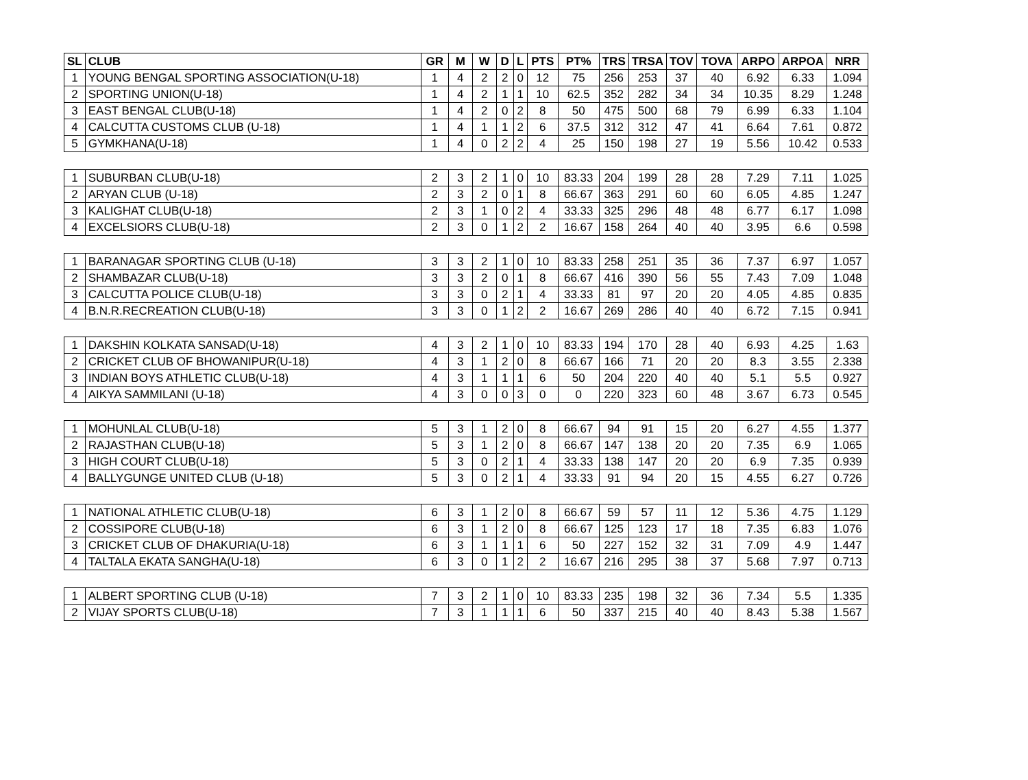| SL | CLUB | GR | M | W | D | L | PTS | PT% | TRS | TRSA | TOV | TOVA | ARPO | ARPOA | NRR |
| --- | --- | --- | --- | --- | --- | --- | --- | --- | --- | --- | --- | --- | --- | --- | --- |
| 1 | YOUNG BENGAL SPORTING ASSOCIATION(U-18) | 1 | 4 | 2 | 2 | 0 | 12 | 75 | 256 | 253 | 37 | 40 | 6.92 | 6.33 | 1.094 |
| 2 | SPORTING UNION(U-18) | 1 | 4 | 2 | 1 | 1 | 10 | 62.5 | 352 | 282 | 34 | 34 | 10.35 | 8.29 | 1.248 |
| 3 | EAST BENGAL CLUB(U-18) | 1 | 4 | 2 | 0 | 2 | 8 | 50 | 475 | 500 | 68 | 79 | 6.99 | 6.33 | 1.104 |
| 4 | CALCUTTA CUSTOMS CLUB (U-18) | 1 | 4 | 1 | 1 | 2 | 6 | 37.5 | 312 | 312 | 47 | 41 | 6.64 | 7.61 | 0.872 |
| 5 | GYMKHANA(U-18) | 1 | 4 | 0 | 2 | 2 | 4 | 25 | 150 | 198 | 27 | 19 | 5.56 | 10.42 | 0.533 |
| 1 | SUBURBAN CLUB(U-18) | 2 | 3 | 2 | 1 | 0 | 10 | 83.33 | 204 | 199 | 28 | 28 | 7.29 | 7.11 | 1.025 |
| 2 | ARYAN CLUB (U-18) | 2 | 3 | 2 | 0 | 1 | 8 | 66.67 | 363 | 291 | 60 | 60 | 6.05 | 4.85 | 1.247 |
| 3 | KALIGHAT CLUB(U-18) | 2 | 3 | 1 | 0 | 2 | 4 | 33.33 | 325 | 296 | 48 | 48 | 6.77 | 6.17 | 1.098 |
| 4 | EXCELSIORS CLUB(U-18) | 2 | 3 | 0 | 1 | 2 | 2 | 16.67 | 158 | 264 | 40 | 40 | 3.95 | 6.6 | 0.598 |
| 1 | BARANAGAR SPORTING CLUB (U-18) | 3 | 3 | 2 | 1 | 0 | 10 | 83.33 | 258 | 251 | 35 | 36 | 7.37 | 6.97 | 1.057 |
| 2 | SHAMBAZAR CLUB(U-18) | 3 | 3 | 2 | 0 | 1 | 8 | 66.67 | 416 | 390 | 56 | 55 | 7.43 | 7.09 | 1.048 |
| 3 | CALCUTTA POLICE CLUB(U-18) | 3 | 3 | 0 | 2 | 1 | 4 | 33.33 | 81 | 97 | 20 | 20 | 4.05 | 4.85 | 0.835 |
| 4 | B.N.R.RECREATION CLUB(U-18) | 3 | 3 | 0 | 1 | 2 | 2 | 16.67 | 269 | 286 | 40 | 40 | 6.72 | 7.15 | 0.941 |
| 1 | DAKSHIN KOLKATA SANSAD(U-18) | 4 | 3 | 2 | 1 | 0 | 10 | 83.33 | 194 | 170 | 28 | 40 | 6.93 | 4.25 | 1.63 |
| 2 | CRICKET CLUB OF BHOWANIPUR(U-18) | 4 | 3 | 1 | 2 | 0 | 8 | 66.67 | 166 | 71 | 20 | 20 | 8.3 | 3.55 | 2.338 |
| 3 | INDIAN BOYS ATHLETIC CLUB(U-18) | 4 | 3 | 1 | 1 | 1 | 6 | 50 | 204 | 220 | 40 | 40 | 5.1 | 5.5 | 0.927 |
| 4 | AIKYA SAMMILANI (U-18) | 4 | 3 | 0 | 0 | 3 | 0 | 0 | 220 | 323 | 60 | 48 | 3.67 | 6.73 | 0.545 |
| 1 | MOHUNLAL CLUB(U-18) | 5 | 3 | 1 | 2 | 0 | 8 | 66.67 | 94 | 91 | 15 | 20 | 6.27 | 4.55 | 1.377 |
| 2 | RAJASTHAN CLUB(U-18) | 5 | 3 | 1 | 2 | 0 | 8 | 66.67 | 147 | 138 | 20 | 20 | 7.35 | 6.9 | 1.065 |
| 3 | HIGH COURT CLUB(U-18) | 5 | 3 | 0 | 2 | 1 | 4 | 33.33 | 138 | 147 | 20 | 20 | 6.9 | 7.35 | 0.939 |
| 4 | BALLYGUNGE UNITED CLUB (U-18) | 5 | 3 | 0 | 2 | 1 | 4 | 33.33 | 91 | 94 | 20 | 15 | 4.55 | 6.27 | 0.726 |
| 1 | NATIONAL ATHLETIC CLUB(U-18) | 6 | 3 | 1 | 2 | 0 | 8 | 66.67 | 59 | 57 | 11 | 12 | 5.36 | 4.75 | 1.129 |
| 2 | COSSIPORE CLUB(U-18) | 6 | 3 | 1 | 2 | 0 | 8 | 66.67 | 125 | 123 | 17 | 18 | 7.35 | 6.83 | 1.076 |
| 3 | CRICKET CLUB OF DHAKURIA(U-18) | 6 | 3 | 1 | 1 | 1 | 6 | 50 | 227 | 152 | 32 | 31 | 7.09 | 4.9 | 1.447 |
| 4 | TALTALA EKATA SANGHA(U-18) | 6 | 3 | 0 | 1 | 2 | 2 | 16.67 | 216 | 295 | 38 | 37 | 5.68 | 7.97 | 0.713 |
| 1 | ALBERT SPORTING CLUB (U-18) | 7 | 3 | 2 | 1 | 0 | 10 | 83.33 | 235 | 198 | 32 | 36 | 7.34 | 5.5 | 1.335 |
| 2 | VIJAY SPORTS CLUB(U-18) | 7 | 3 | 1 | 1 | 1 | 6 | 50 | 337 | 215 | 40 | 40 | 8.43 | 5.38 | 1.567 |